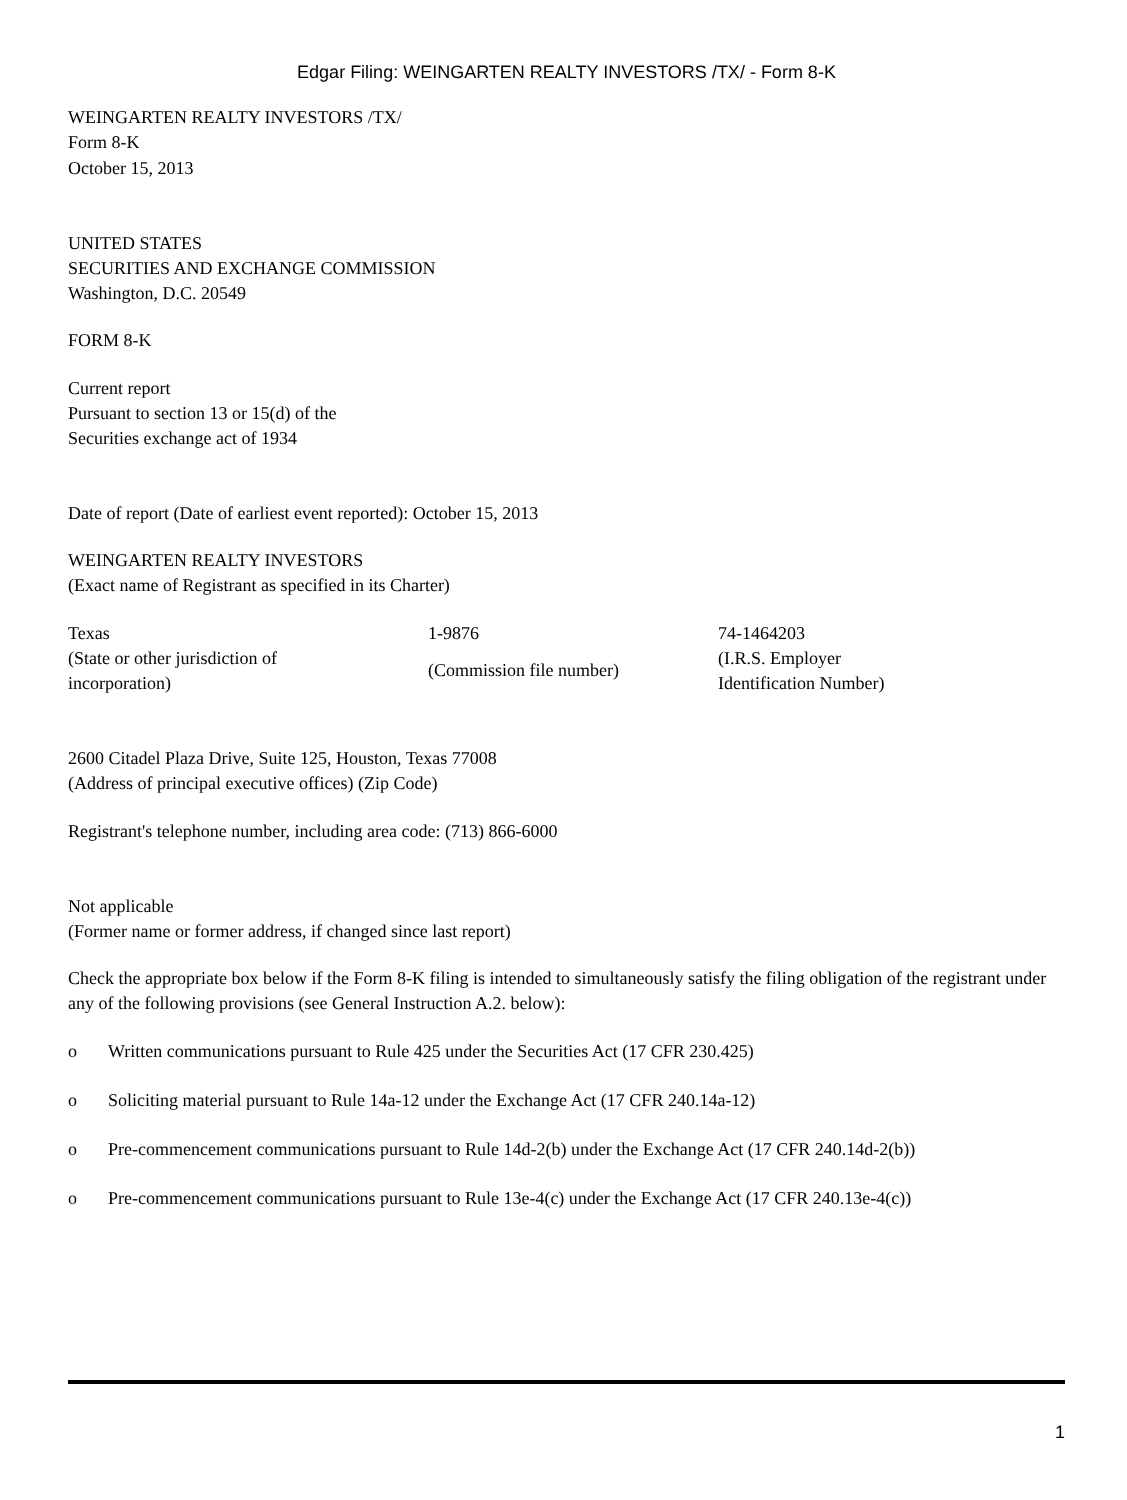Edgar Filing: WEINGARTEN REALTY INVESTORS /TX/ - Form 8-K
WEINGARTEN REALTY INVESTORS /TX/
Form 8-K
October 15, 2013
UNITED STATES
SECURITIES AND EXCHANGE COMMISSION
Washington, D.C. 20549
FORM 8-K
Current report
Pursuant to section 13 or 15(d) of the
Securities exchange act of 1934
Date of report (Date of earliest event reported): October 15, 2013
WEINGARTEN REALTY INVESTORS
(Exact name of Registrant as specified in its Charter)
| Texas | 1-9876 | 74-1464203 |
| (State or other jurisdiction of incorporation) | (Commission file number) | (I.R.S. Employer Identification Number) |
2600 Citadel Plaza Drive, Suite 125, Houston, Texas 77008
(Address of principal executive offices) (Zip Code)
Registrant's telephone number, including area code: (713) 866-6000
Not applicable
(Former name or former address, if changed since last report)
Check the appropriate box below if the Form 8-K filing is intended to simultaneously satisfy the filing obligation of the registrant under any of the following provisions (see General Instruction A.2. below):
| o | Written communications pursuant to Rule 425 under the Securities Act (17 CFR 230.425) |
| o | Soliciting material pursuant to Rule 14a-12 under the Exchange Act (17 CFR 240.14a-12) |
| o | Pre-commencement communications pursuant to Rule 14d-2(b) under the Exchange Act (17 CFR 240.14d-2(b)) |
| o | Pre-commencement communications pursuant to Rule 13e-4(c) under the Exchange Act (17 CFR 240.13e-4(c)) |
1